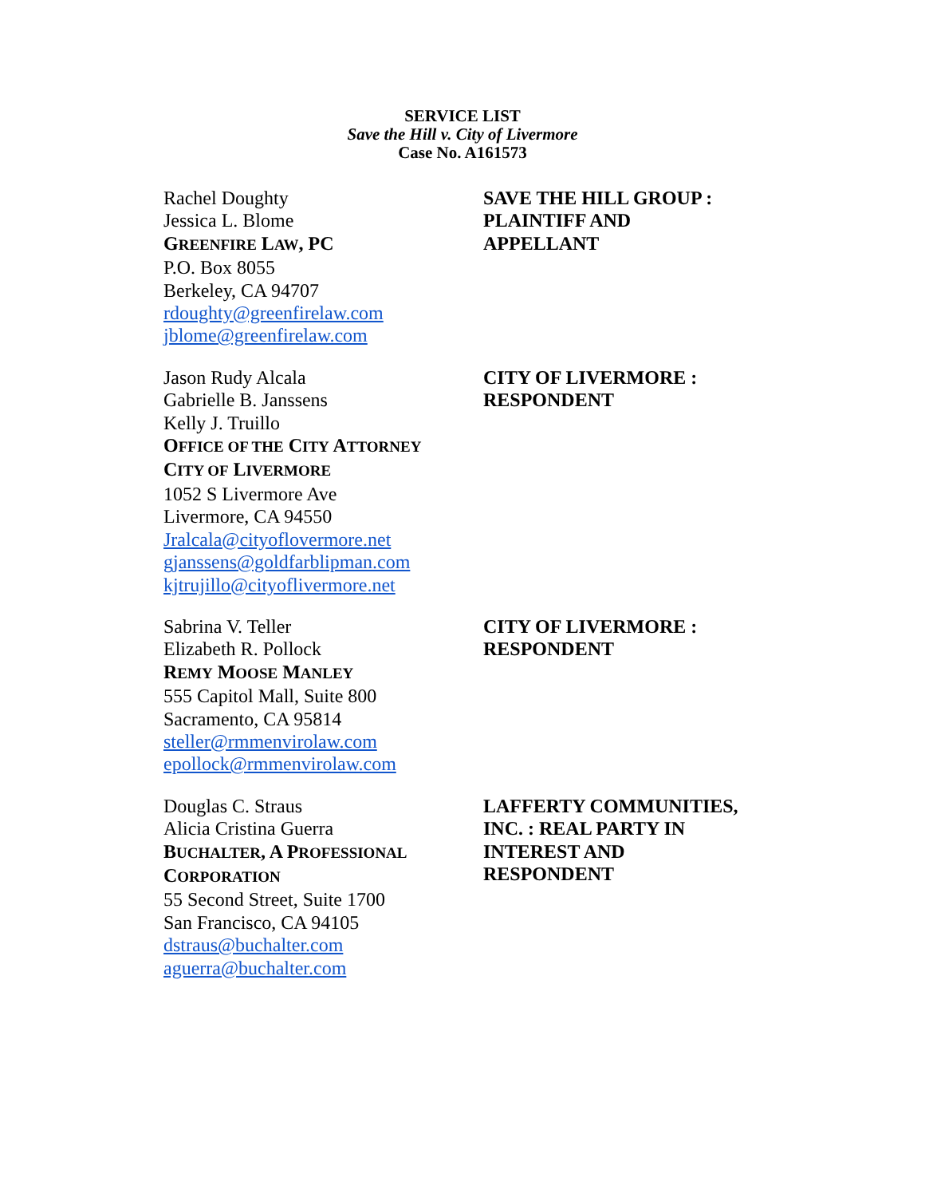SERVICE LIST
Save the Hill v. City of Livermore
Case No. A161573
Rachel Doughty
Jessica L. Blome
GREENFIRE LAW, PC
P.O. Box 8055
Berkeley, CA 94707
rdoughty@greenfirelaw.com
jblome@greenfirelaw.com
SAVE THE HILL GROUP :
PLAINTIFF AND
APPELLANT
Jason Rudy Alcala
Gabrielle B. Janssens
Kelly J. Truillo
OFFICE OF THE CITY ATTORNEY
CITY OF LIVERMORE
1052 S Livermore Ave
Livermore, CA 94550
Jralcala@cityoflovermore.net
gjanssens@goldfarblipman.com
kjtrujillo@cityoflivermore.net
CITY OF LIVERMORE :
RESPONDENT
Sabrina V. Teller
Elizabeth R. Pollock
REMY MOOSE MANLEY
555 Capitol Mall, Suite 800
Sacramento, CA 95814
steller@rmmenvirolaw.com
epollock@rmmenvirolaw.com
CITY OF LIVERMORE :
RESPONDENT
Douglas C. Straus
Alicia Cristina Guerra
BUCHALTER, A PROFESSIONAL
CORPORATION
55 Second Street, Suite 1700
San Francisco, CA 94105
dstraus@buchalter.com
aguerra@buchalter.com
LAFFERTY COMMUNITIES,
INC. : REAL PARTY IN
INTEREST AND
RESPONDENT